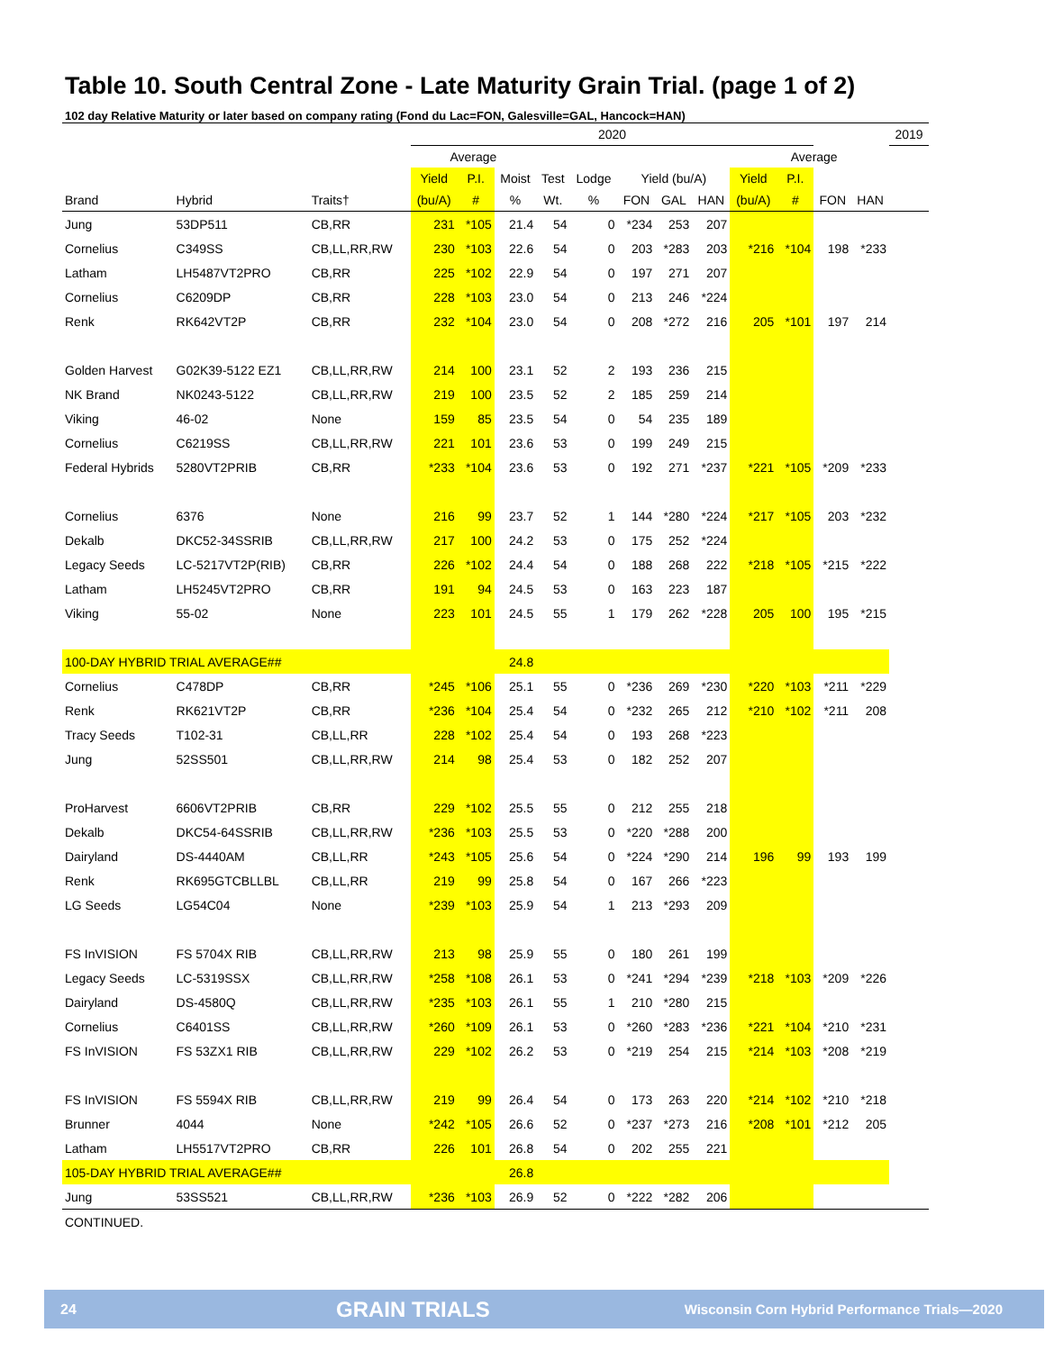Table 10. South Central Zone - Late Maturity Grain Trial. (page 1 of 2)
102 day Relative Maturity or later based on company rating (Fond du Lac=FON, Galesville=GAL, Hancock=HAN)
| | | | 2020 | | | | | | | | | | | | 2019 |
| --- | --- | --- | --- | --- | --- | --- | --- | --- | --- | --- | --- | --- | --- | --- | --- |
| | | | Average | | | | | | | | | Average | | | |
| | | | Yield | P.I. | Moist | Test | Lodge | Yield (bu/A) | | | Yield | P.I. | | | |
| Brand | Hybrid | Traits† | (bu/A) | # | % | Wt. | % | FON | GAL | HAN | (bu/A) | # | FON | HAN | |
| Jung | 53DP511 | CB,RR | 231 | *105 | 21.4 | 54 | 0 | *234 | 253 | 207 | | | | | |
| Cornelius | C349SS | CB,LL,RR,RW | 230 | *103 | 22.6 | 54 | 0 | 203 | *283 | 203 | *216 | *104 | 198 | *233 | |
| Latham | LH5487VT2PRO | CB,RR | 225 | *102 | 22.9 | 54 | 0 | 197 | 271 | 207 | | | | | |
| Cornelius | C6209DP | CB,RR | 228 | *103 | 23.0 | 54 | 0 | 213 | 246 | *224 | | | | | |
| Renk | RK642VT2P | CB,RR | 232 | *104 | 23.0 | 54 | 0 | 208 | *272 | 216 | 205 | *101 | 197 | 214 | |
| Golden Harvest | G02K39-5122 EZ1 | CB,LL,RR,RW | 214 | 100 | 23.1 | 52 | 2 | 193 | 236 | 215 | | | | | |
| NK Brand | NK0243-5122 | CB,LL,RR,RW | 219 | 100 | 23.5 | 52 | 2 | 185 | 259 | 214 | | | | | |
| Viking | 46-02 | None | 159 | 85 | 23.5 | 54 | 0 | 54 | 235 | 189 | | | | | |
| Cornelius | C6219SS | CB,LL,RR,RW | 221 | 101 | 23.6 | 53 | 0 | 199 | 249 | 215 | | | | | |
| Federal Hybrids | 5280VT2PRIB | CB,RR | *233 | *104 | 23.6 | 53 | 0 | 192 | 271 | *237 | *221 | *105 | *209 | *233 | |
| Cornelius | 6376 | None | 216 | 99 | 23.7 | 52 | 1 | 144 | *280 | *224 | *217 | *105 | 203 | *232 | |
| Dekalb | DKC52-34SSRIB | CB,LL,RR,RW | 217 | 100 | 24.2 | 53 | 0 | 175 | 252 | *224 | | | | | |
| Legacy Seeds | LC-5217VT2P(RIB) | CB,RR | 226 | *102 | 24.4 | 54 | 0 | 188 | 268 | 222 | *218 | *105 | *215 | *222 | |
| Latham | LH5245VT2PRO | CB,RR | 191 | 94 | 24.5 | 53 | 0 | 163 | 223 | 187 | | | | | |
| Viking | 55-02 | None | 223 | 101 | 24.5 | 55 | 1 | 179 | 262 | *228 | 205 | 100 | 195 | *215 | |
| 100-DAY HYBRID TRIAL AVERAGE## | | | | | 24.8 | | | | | | | | | | |
| Cornelius | C478DP | CB,RR | *245 | *106 | 25.1 | 55 | 0 | *236 | 269 | *230 | *220 | *103 | *211 | *229 | |
| Renk | RK621VT2P | CB,RR | *236 | *104 | 25.4 | 54 | 0 | *232 | 265 | 212 | *210 | *102 | *211 | 208 | |
| Tracy Seeds | T102-31 | CB,LL,RR | 228 | *102 | 25.4 | 54 | 0 | 193 | 268 | *223 | | | | | |
| Jung | 52SS501 | CB,LL,RR,RW | 214 | 98 | 25.4 | 53 | 0 | 182 | 252 | 207 | | | | | |
| ProHarvest | 6606VT2PRIB | CB,RR | 229 | *102 | 25.5 | 55 | 0 | 212 | 255 | 218 | | | | | |
| Dekalb | DKC54-64SSRIB | CB,LL,RR,RW | *236 | *103 | 25.5 | 53 | 0 | *220 | *288 | 200 | | | | | |
| Dairyland | DS-4440AM | CB,LL,RR | *243 | *105 | 25.6 | 54 | 0 | *224 | *290 | 214 | 196 | 99 | 193 | 199 | |
| Renk | RK695GTCBLLBL | CB,LL,RR | 219 | 99 | 25.8 | 54 | 0 | 167 | 266 | *223 | | | | | |
| LG Seeds | LG54C04 | None | *239 | *103 | 25.9 | 54 | 1 | 213 | *293 | 209 | | | | | |
| FS InVISION | FS 5704X RIB | CB,LL,RR,RW | 213 | 98 | 25.9 | 55 | 0 | 180 | 261 | 199 | | | | | |
| Legacy Seeds | LC-5319SSX | CB,LL,RR,RW | *258 | *108 | 26.1 | 53 | 0 | *241 | *294 | *239 | *218 | *103 | *209 | *226 | |
| Dairyland | DS-4580Q | CB,LL,RR,RW | *235 | *103 | 26.1 | 55 | 1 | 210 | *280 | 215 | | | | | |
| Cornelius | C6401SS | CB,LL,RR,RW | *260 | *109 | 26.1 | 53 | 0 | *260 | *283 | *236 | *221 | *104 | *210 | *231 | |
| FS InVISION | FS 53ZX1 RIB | CB,LL,RR,RW | 229 | *102 | 26.2 | 53 | 0 | *219 | 254 | 215 | *214 | *103 | *208 | *219 | |
| FS InVISION | FS 5594X RIB | CB,LL,RR,RW | 219 | 99 | 26.4 | 54 | 0 | 173 | 263 | 220 | *214 | *102 | *210 | *218 | |
| Brunner | 4044 | None | *242 | *105 | 26.6 | 52 | 0 | *237 | *273 | 216 | *208 | *101 | *212 | 205 | |
| Latham | LH5517VT2PRO | CB,RR | 226 | 101 | 26.8 | 54 | 0 | 202 | 255 | 221 | | | | | |
| 105-DAY HYBRID TRIAL AVERAGE## | | | | | 26.8 | | | | | | | | | | |
| Jung | 53SS521 | CB,LL,RR,RW | *236 | *103 | 26.9 | 52 | 0 | *222 | *282 | 206 | | | | | |
CONTINUED.
24 GRAIN TRIALS Wisconsin Corn Hybrid Performance Trials—2020